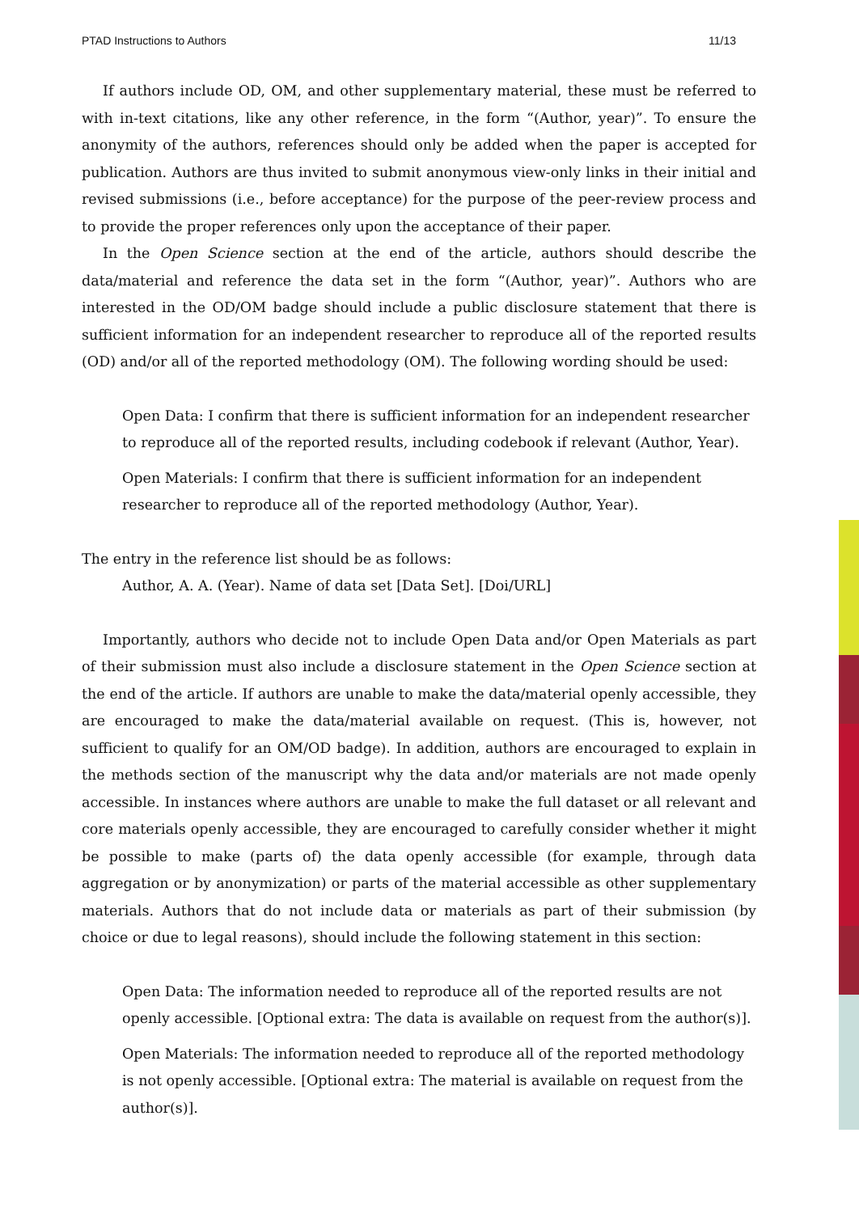PTAD Instructions to Authors 11/13
If authors include OD, OM, and other supplementary material, these must be referred to with in-text citations, like any other reference, in the form “(Author, year)”. To ensure the anonymity of the authors, references should only be added when the paper is accepted for publication. Authors are thus invited to submit anonymous view-only links in their initial and revised submissions (i.e., before acceptance) for the purpose of the peer-review process and to provide the proper references only upon the acceptance of their paper.
In the Open Science section at the end of the article, authors should describe the data/material and reference the data set in the form “(Author, year)”. Authors who are interested in the OD/OM badge should include a public disclosure statement that there is sufficient information for an independent researcher to reproduce all of the reported results (OD) and/or all of the reported methodology (OM). The following wording should be used:
Open Data: I confirm that there is sufficient information for an independent researcher to reproduce all of the reported results, including codebook if relevant (Author, Year).
Open Materials: I confirm that there is sufficient information for an independent researcher to reproduce all of the reported methodology (Author, Year).
The entry in the reference list should be as follows:
Author, A. A. (Year). Name of data set [Data Set]. [Doi/URL]
Importantly, authors who decide not to include Open Data and/or Open Materials as part of their submission must also include a disclosure statement in the Open Science section at the end of the article. If authors are unable to make the data/material openly accessible, they are encouraged to make the data/material available on request. (This is, however, not sufficient to qualify for an OM/OD badge). In addition, authors are encouraged to explain in the methods section of the manuscript why the data and/or materials are not made openly accessible. In instances where authors are unable to make the full dataset or all relevant and core materials openly accessible, they are encouraged to carefully consider whether it might be possible to make (parts of) the data openly accessible (for example, through data aggregation or by anonymization) or parts of the material accessible as other supplementary materials. Authors that do not include data or materials as part of their submission (by choice or due to legal reasons), should include the following statement in this section:
Open Data: The information needed to reproduce all of the reported results are not openly accessible. [Optional extra: The data is available on request from the author(s)].
Open Materials: The information needed to reproduce all of the reported methodology is not openly accessible. [Optional extra: The material is available on request from the author(s)].